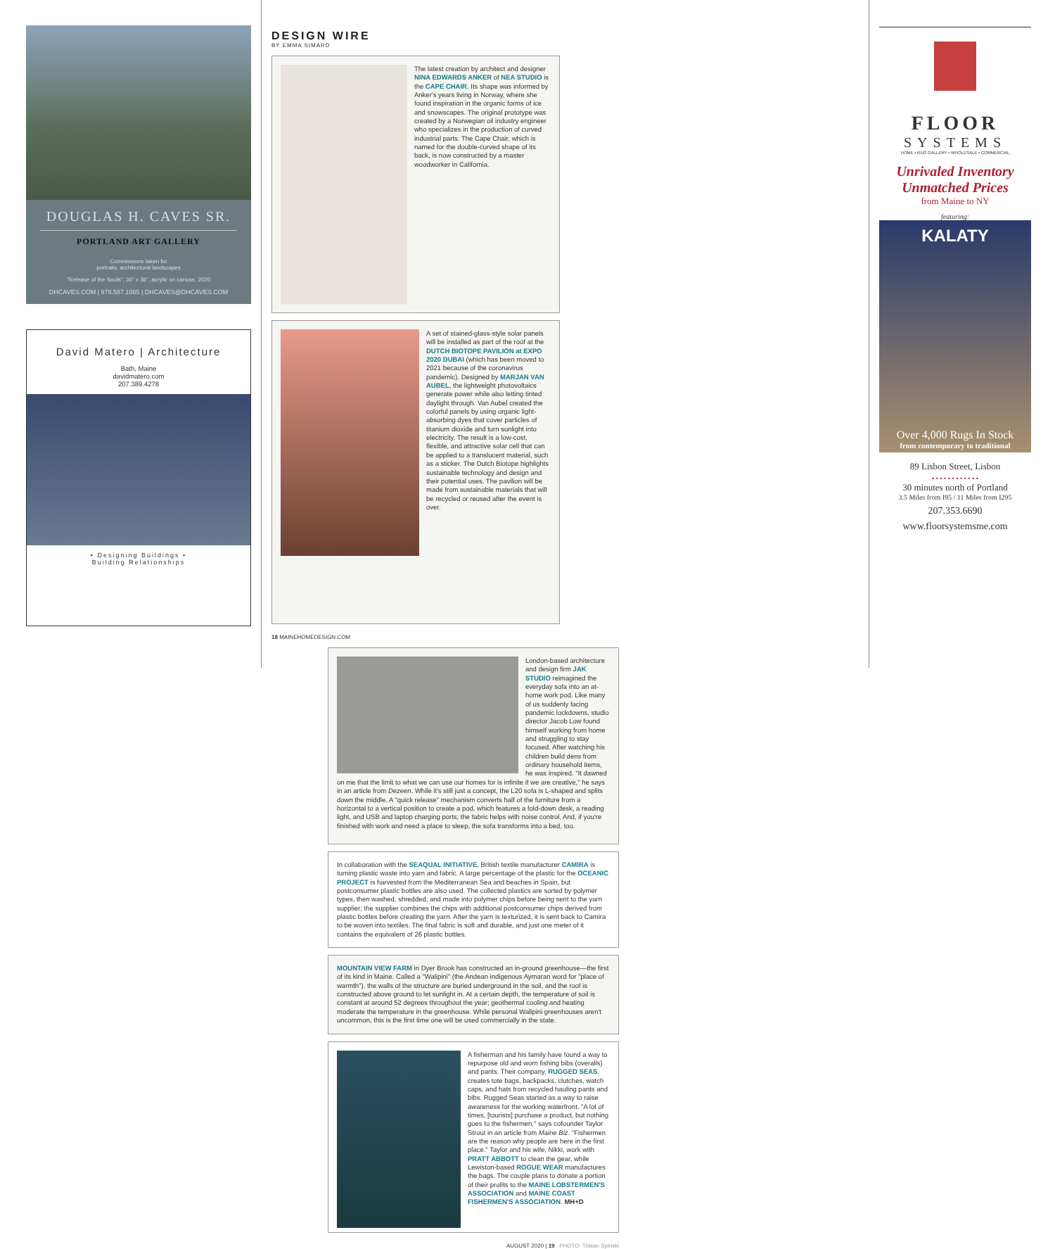DOUGLAS H. CAVES SR.
PORTLAND ART GALLERY
Commissions taken for
portraits, architectural landscapes
"Release of the Souls", 36" x 36", acrylic on canvas, 2020
DHCAVES.COM | 978.587.1085 | DHCAVES@DHCAVES.COM
David Matero | Architecture
Bath, Maine
davidmatero.com
207.389.4278
• Designing Buildings •
Building Relationships
DESIGN WIRE
BY EMMA SIMARD
The latest creation by architect and designer NINA EDWARDS ANKER of NEA STUDIO is the CAPE CHAIR. Its shape was informed by Anker's years living in Norway, where she found inspiration in the organic forms of ice and snowscapes. The original prototype was created by a Norwegian oil industry engineer who specializes in the production of curved industrial parts. The Cape Chair, which is named for the double-curved shape of its back, is now constructed by a master woodworker in California.
A set of stained-glass-style solar panels will be installed as part of the roof at the DUTCH BIOTOPE PAVILION at EXPO 2020 DUBAI (which has been moved to 2021 because of the coronavirus pandemic). Designed by MARJAN VAN AUBEL, the lightweight photovoltaics generate power while also letting tinted daylight through. Van Aubel created the colorful panels by using organic light-absorbing dyes that cover particles of titanium dioxide and turn sunlight into electricity. The result is a low-cost, flexible, and attractive solar cell that can be applied to a translucent material, such as a sticker. The Dutch Biotope highlights sustainable technology and design and their potential uses. The pavilion will be made from sustainable materials that will be recycled or reused after the event is over.
18 MAINEHOMEDESIGN.COM
London-based architecture and design firm JAK STUDIO reimagined the everyday sofa into an at-home work pod. Like many of us suddenly facing pandemic lockdowns, studio director Jacob Low found himself working from home and struggling to stay focused. After watching his children build dens from ordinary household items, he was inspired. "It dawned on me that the limit to what we can use our homes for is infinite if we are creative," he says in an article from Dezeen. While it's still just a concept, the L20 sofa is L-shaped and splits down the middle. A "quick release" mechanism converts half of the furniture from a horizontal to a vertical position to create a pod, which features a fold-down desk, a reading light, and USB and laptop charging ports; the fabric helps with noise control. And, if you're finished with work and need a place to sleep, the sofa transforms into a bed, too.
In collaboration with the SEAQUAL INITIATIVE, British textile manufacturer CAMIRA is turning plastic waste into yarn and fabric. A large percentage of the plastic for the OCEANIC PROJECT is harvested from the Mediterranean Sea and beaches in Spain, but postconsumer plastic bottles are also used. The collected plastics are sorted by polymer types, then washed, shredded, and made into polymer chips before being sent to the yarn supplier; the supplier combines the chips with additional postconsumer chips derived from plastic bottles before creating the yarn. After the yarn is texturized, it is sent back to Camira to be woven into textiles. The final fabric is soft and durable, and just one meter of it contains the equivalent of 26 plastic bottles.
MOUNTAIN VIEW FARM in Dyer Brook has constructed an in-ground greenhouse—the first of its kind in Maine. Called a "Walipini" (the Andean indigenous Aymaran word for "place of warmth"), the walls of the structure are buried underground in the soil, and the roof is constructed above ground to let sunlight in. At a certain depth, the temperature of soil is constant at around 52 degrees throughout the year; geothermal cooling and heating moderate the temperature in the greenhouse. While personal Walipini greenhouses aren't uncommon, this is the first time one will be used commercially in the state.
A fisherman and his family have found a way to repurpose old and worn fishing bibs (overalls) and pants. Their company, RUGGED SEAS, creates tote bags, backpacks, clutches, watch caps, and hats from recycled hauling pants and bibs. Rugged Seas started as a way to raise awareness for the working waterfront. "A lot of times, [tourists] purchase a product, but nothing goes to the fishermen," says cofounder Taylor Strout in an article from Maine Biz. "Fishermen are the reason why people are here in the first place." Taylor and his wife, Nikki, work with PRATT ABBOTT to clean the gear, while Lewiston-based ROGUE WEAR manufactures the bags. The couple plans to donate a portion of their profits to the MAINE LOBSTERMEN'S ASSOCIATION and MAINE COAST FISHERMEN'S ASSOCIATION. MH+D
AUGUST 2020 | 19 PHOTO: Tristan Spinski
FLOOR
SYSTEMS
HOME • RUG GALLERY • WHOLESALE • COMMERCIAL
Unrivaled Inventory
Unmatched Prices
from Maine to NY
featuring:
KALATY
Over 4,000 Rugs In Stock
from contemporary to traditional
89 Lisbon Street, Lisbon
• • • • • • • • • • • •
30 minutes north of Portland
3.5 Miles from I95 / 11 Miles from I295
207.353.6690
www.floorsystemsme.com